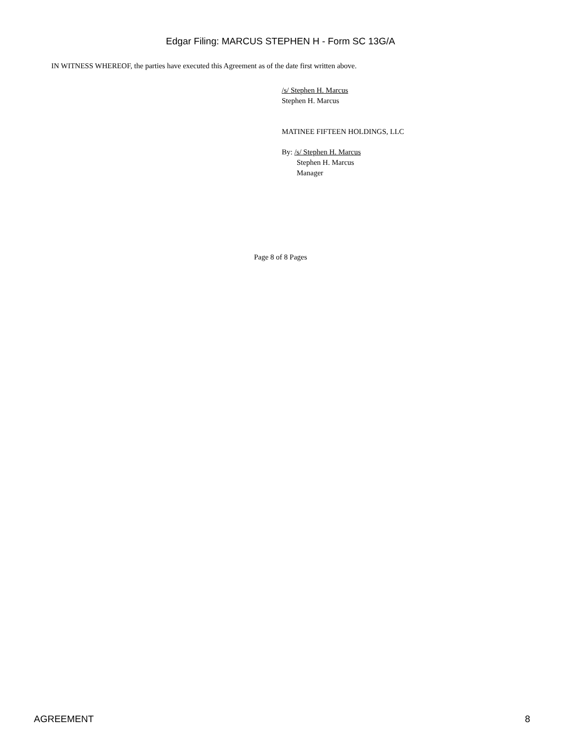Edgar Filing: MARCUS STEPHEN H - Form SC 13G/A
IN WITNESS WHEREOF, the parties have executed this Agreement as of the date first written above.
/s/ Stephen H. Marcus
Stephen H. Marcus
MATINEE FIFTEEN HOLDINGS, LLC
By: /s/ Stephen H. Marcus
Stephen H. Marcus
Manager
Page 8 of 8 Pages
AGREEMENT 8